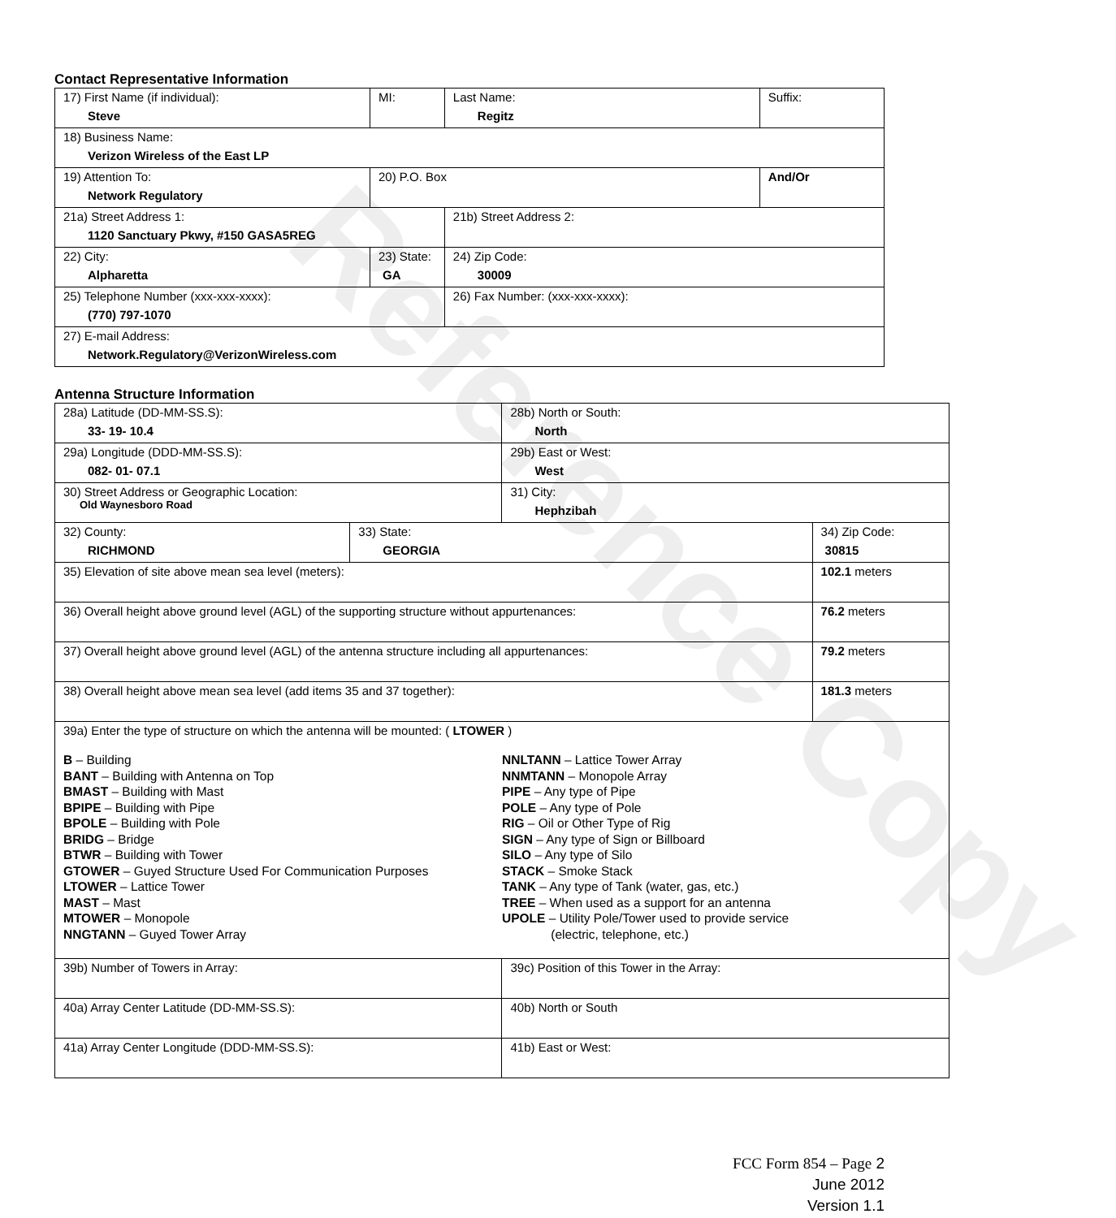Reference Copy
Contact Representative Information
| 17) First Name (if individual): Steve | MI: | Last Name: Regitz | Suffix: |
| 18) Business Name: Verizon Wireless of the East LP | | | |
| 19) Attention To: Network Regulatory | 20) P.O. Box | | And/Or |
| 21a) Street Address 1: 1120 Sanctuary Pkwy, #150 GASA5REG | | 21b) Street Address 2: | |
| 22) City: Alpharetta | 23) State: GA | 24) Zip Code: 30009 | |
| 25) Telephone Number (xxx-xxx-xxxx): (770) 797-1070 | | 26) Fax Number: (xxx-xxx-xxxx): | |
| 27) E-mail Address: Network.Regulatory@VerizonWireless.com | | | |
Antenna Structure Information
| 28a) Latitude (DD-MM-SS.S): 33- 19- 10.4 | | 28b) North or South: North | |
| 29a) Longitude (DDD-MM-SS.S): 082- 01- 07.1 | | 29b) East or West: West | |
| 30) Street Address or Geographic Location: Old Waynesboro Road | | 31) City: Hephzibah | |
| 32) County: RICHMOND | 33) State: GEORGIA | | 34) Zip Code: 30815 |
| 35) Elevation of site above mean sea level (meters): | | | 102.1 meters |
| 36) Overall height above ground level (AGL) of the supporting structure without appurtenances: | | | 76.2 meters |
| 37) Overall height above ground level (AGL) of the antenna structure including all appurtenances: | | | 79.2 meters |
| 38) Overall height above mean sea level (add items 35 and 37 together): | | | 181.3 meters |
| 39a) Enter the type of structure on which the antenna will be mounted: ( LTOWER ) B – Building BANT – Building with Antenna on Top BMAST – Building with Mast BPIPE – Building with Pipe BPOLE – Building with Pole BRIDG – Bridge BTWR – Building with Tower GTOWER – Guyed Structure Used For Communication Purposes LTOWER – Lattice Tower MAST – Mast MTOWER – Monopole NNGTANN – Guyed Tower Array NNLTANN – Lattice Tower Array NNMTANN – Monopole Array PIPE – Any type of Pipe POLE – Any type of Pole RIG – Oil or Other Type of Rig SIGN – Any type of Sign or Billboard SILO – Any type of Silo STACK – Smoke Stack TANK – Any type of Tank (water, gas, etc.) TREE – When used as a support for an antenna UPOLE – Utility Pole/Tower used to provide service (electric, telephone, etc.) | | | |
| 39b) Number of Towers in Array: | | 39c) Position of this Tower in the Array: | |
| 40a) Array Center Latitude (DD-MM-SS.S): | | 40b) North or South | |
| 41a) Array Center Longitude (DDD-MM-SS.S): | | 41b) East or West: | |
FCC Form 854 – Page 2
June 2012
Version 1.1